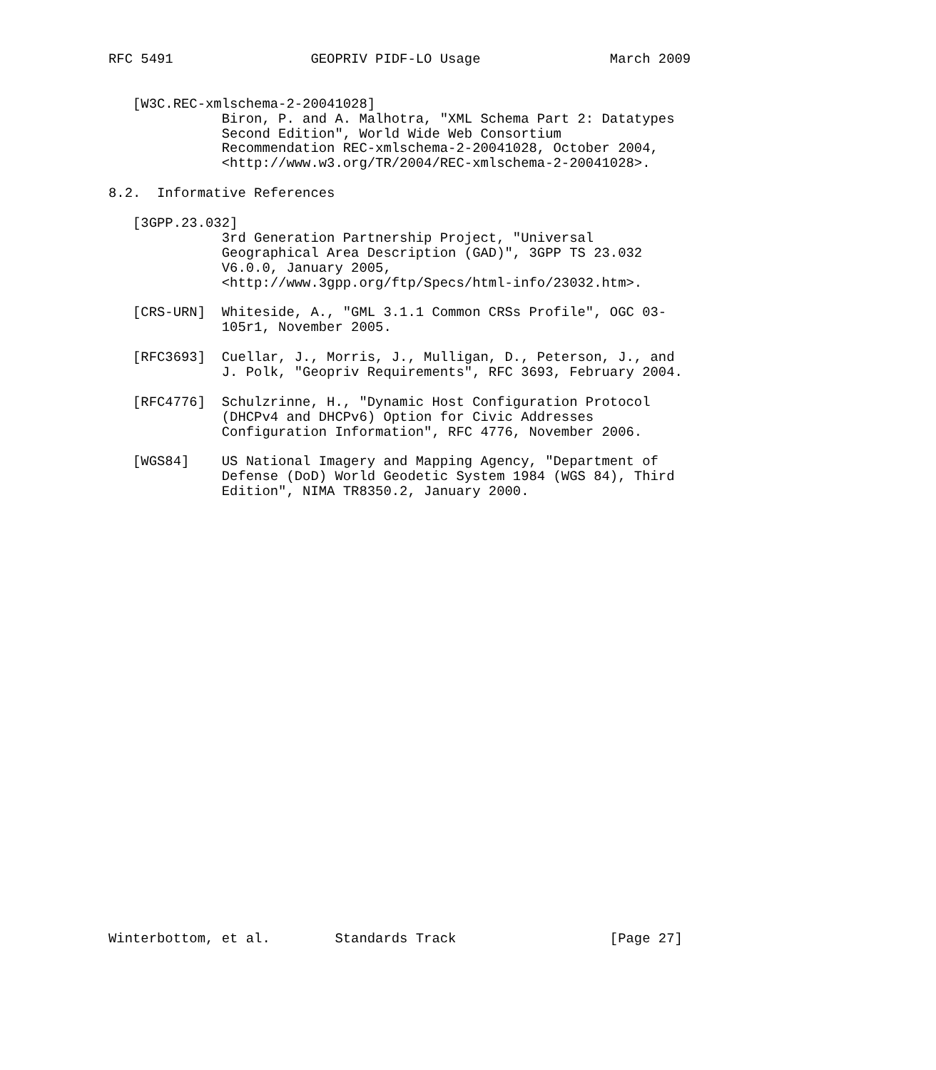RFC 5491                 GEOPRIV PIDF-LO Usage                March 2009


   [W3C.REC-xmlschema-2-20041028]
              Biron, P. and A. Malhotra, "XML Schema Part 2: Datatypes
              Second Edition", World Wide Web Consortium
              Recommendation REC-xmlschema-2-20041028, October 2004,
              <http://www.w3.org/TR/2004/REC-xmlschema-2-20041028>.

8.2.  Informative References

   [3GPP.23.032]
              3rd Generation Partnership Project, "Universal
              Geographical Area Description (GAD)", 3GPP TS 23.032
              V6.0.0, January 2005,
              <http://www.3gpp.org/ftp/Specs/html-info/23032.htm>.

   [CRS-URN]  Whiteside, A., "GML 3.1.1 Common CRSs Profile", OGC 03-
              105r1, November 2005.

   [RFC3693]  Cuellar, J., Morris, J., Mulligan, D., Peterson, J., and
              J. Polk, "Geopriv Requirements", RFC 3693, February 2004.

   [RFC4776]  Schulzrinne, H., "Dynamic Host Configuration Protocol
              (DHCPv4 and DHCPv6) Option for Civic Addresses
              Configuration Information", RFC 4776, November 2006.

   [WGS84]    US National Imagery and Mapping Agency, "Department of
              Defense (DoD) World Geodetic System 1984 (WGS 84), Third
              Edition", NIMA TR8350.2, January 2000.





























Winterbottom, et al.        Standards Track                   [Page 27]